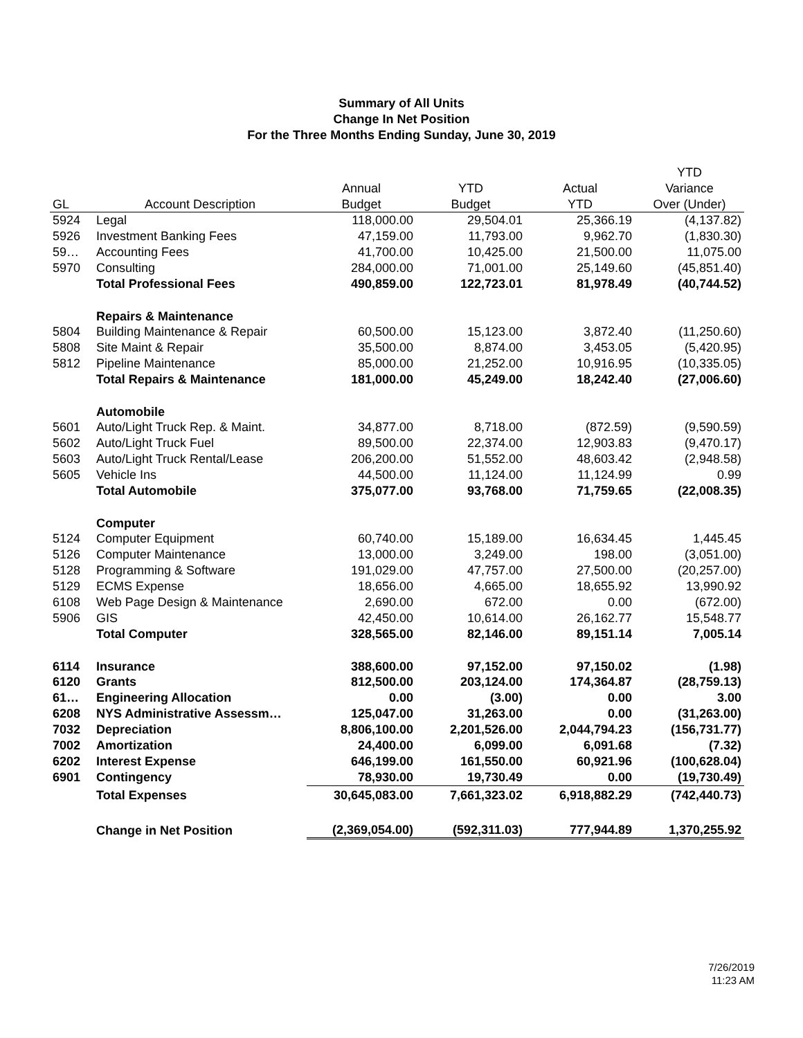Summary of All Units
Change In Net Position
For the Three Months Ending Sunday, June 30, 2019
| | | | | | YTD |
| --- | --- | --- | --- | --- | --- |
| | | Annual | YTD | Actual | Variance |
| GL | Account Description | Budget | Budget | YTD | Over (Under) |
| 5924 | Legal | 118,000.00 | 29,504.01 | 25,366.19 | (4,137.82) |
| 5926 | Investment Banking Fees | 47,159.00 | 11,793.00 | 9,962.70 | (1,830.30) |
| 59… | Accounting Fees | 41,700.00 | 10,425.00 | 21,500.00 | 11,075.00 |
| 5970 | Consulting | 284,000.00 | 71,001.00 | 25,149.60 | (45,851.40) |
| | Total Professional Fees | 490,859.00 | 122,723.01 | 81,978.49 | (40,744.52) |
| | Repairs & Maintenance | | | | |
| 5804 | Building Maintenance & Repair | 60,500.00 | 15,123.00 | 3,872.40 | (11,250.60) |
| 5808 | Site Maint & Repair | 35,500.00 | 8,874.00 | 3,453.05 | (5,420.95) |
| 5812 | Pipeline Maintenance | 85,000.00 | 21,252.00 | 10,916.95 | (10,335.05) |
| | Total Repairs & Maintenance | 181,000.00 | 45,249.00 | 18,242.40 | (27,006.60) |
| | Automobile | | | | |
| 5601 | Auto/Light Truck Rep. & Maint. | 34,877.00 | 8,718.00 | (872.59) | (9,590.59) |
| 5602 | Auto/Light Truck Fuel | 89,500.00 | 22,374.00 | 12,903.83 | (9,470.17) |
| 5603 | Auto/Light Truck Rental/Lease | 206,200.00 | 51,552.00 | 48,603.42 | (2,948.58) |
| 5605 | Vehicle Ins | 44,500.00 | 11,124.00 | 11,124.99 | 0.99 |
| | Total Automobile | 375,077.00 | 93,768.00 | 71,759.65 | (22,008.35) |
| | Computer | | | | |
| 5124 | Computer Equipment | 60,740.00 | 15,189.00 | 16,634.45 | 1,445.45 |
| 5126 | Computer Maintenance | 13,000.00 | 3,249.00 | 198.00 | (3,051.00) |
| 5128 | Programming & Software | 191,029.00 | 47,757.00 | 27,500.00 | (20,257.00) |
| 5129 | ECMS Expense | 18,656.00 | 4,665.00 | 18,655.92 | 13,990.92 |
| 6108 | Web Page Design & Maintenance | 2,690.00 | 672.00 | 0.00 | (672.00) |
| 5906 | GIS | 42,450.00 | 10,614.00 | 26,162.77 | 15,548.77 |
| | Total Computer | 328,565.00 | 82,146.00 | 89,151.14 | 7,005.14 |
| 6114 | Insurance | 388,600.00 | 97,152.00 | 97,150.02 | (1.98) |
| 6120 | Grants | 812,500.00 | 203,124.00 | 174,364.87 | (28,759.13) |
| 61… | Engineering Allocation | 0.00 | (3.00) | 0.00 | 3.00 |
| 6208 | NYS Administrative Assessm… | 125,047.00 | 31,263.00 | 0.00 | (31,263.00) |
| 7032 | Depreciation | 8,806,100.00 | 2,201,526.00 | 2,044,794.23 | (156,731.77) |
| 7002 | Amortization | 24,400.00 | 6,099.00 | 6,091.68 | (7.32) |
| 6202 | Interest Expense | 646,199.00 | 161,550.00 | 60,921.96 | (100,628.04) |
| 6901 | Contingency | 78,930.00 | 19,730.49 | 0.00 | (19,730.49) |
| | Total Expenses | 30,645,083.00 | 7,661,323.02 | 6,918,882.29 | (742,440.73) |
| | Change in Net Position | (2,369,054.00) | (592,311.03) | 777,944.89 | 1,370,255.92 |
7/26/2019
11:23 AM